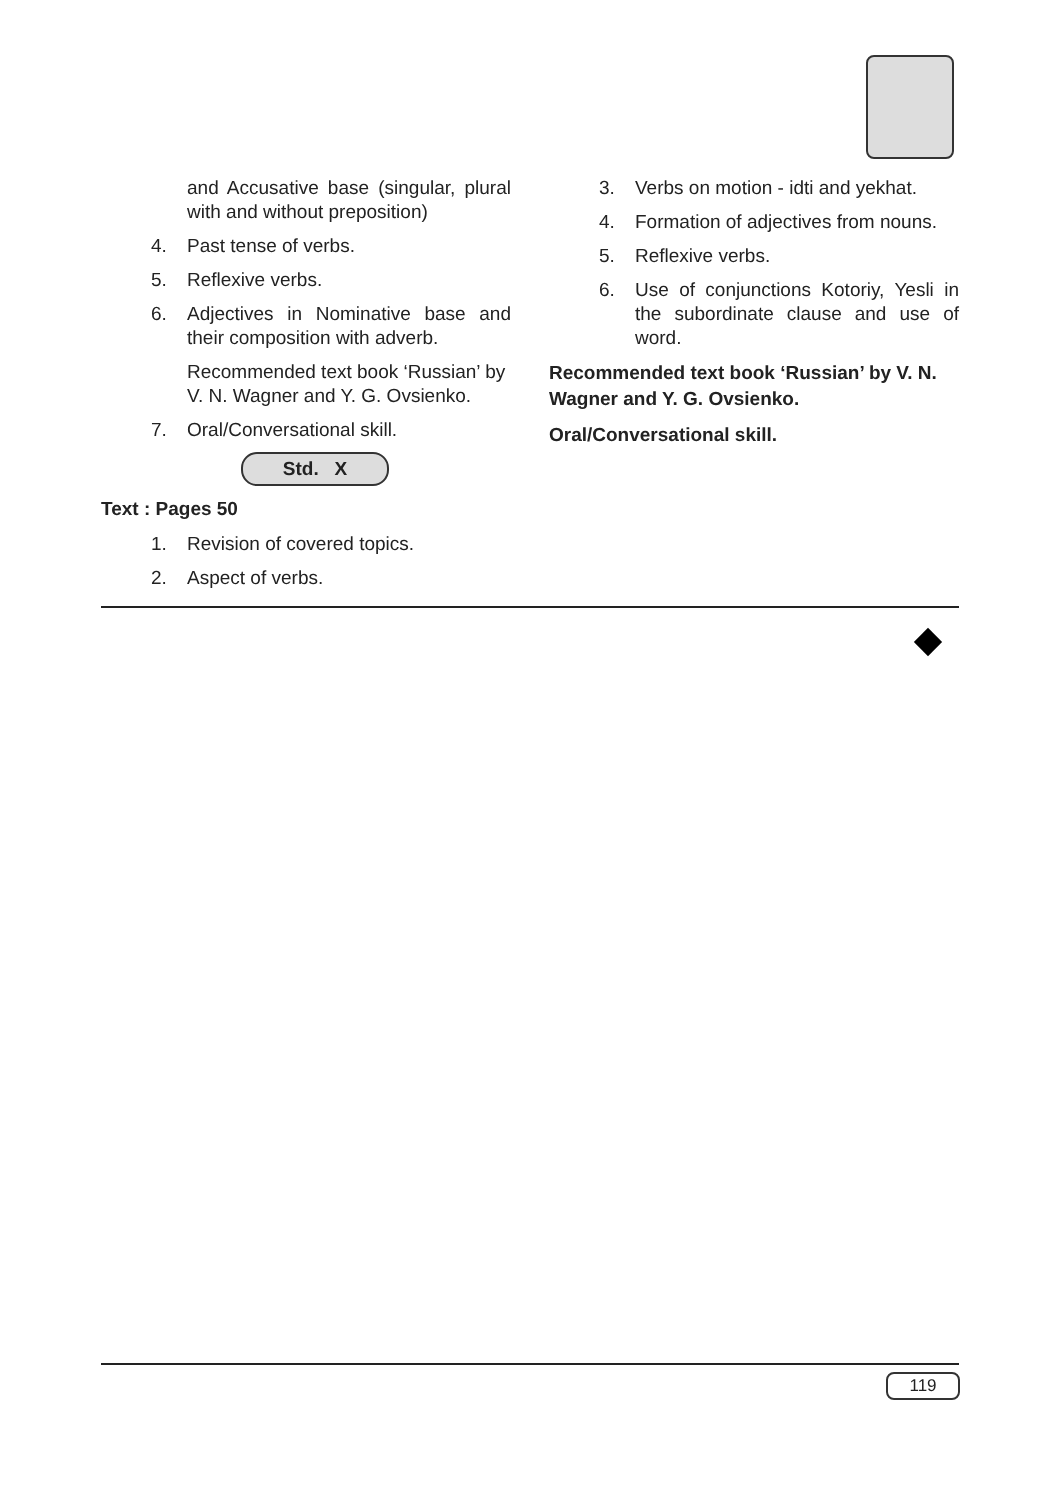and Accusative base (singular, plural with and without preposition)
4. Past tense of verbs.
5. Reflexive verbs.
6. Adjectives in Nominative base and their composition with adverb.
Recommended text book ‘Russian’ by V. N. Wagner and Y. G. Ovsienko.
7. Oral/Conversational skill.
Std. X
Text : Pages 50
1. Revision of covered topics.
2. Aspect of verbs.
3. Verbs on motion - idti and yekhat.
4. Formation of adjectives from nouns.
5. Reflexive verbs.
6. Use of conjunctions Kotoriy, Yesli in the subordinate clause and use of word.
Recommended text book ‘Russian’ by V. N. Wagner and Y. G. Ovsienko.
Oral/Conversational skill.
119